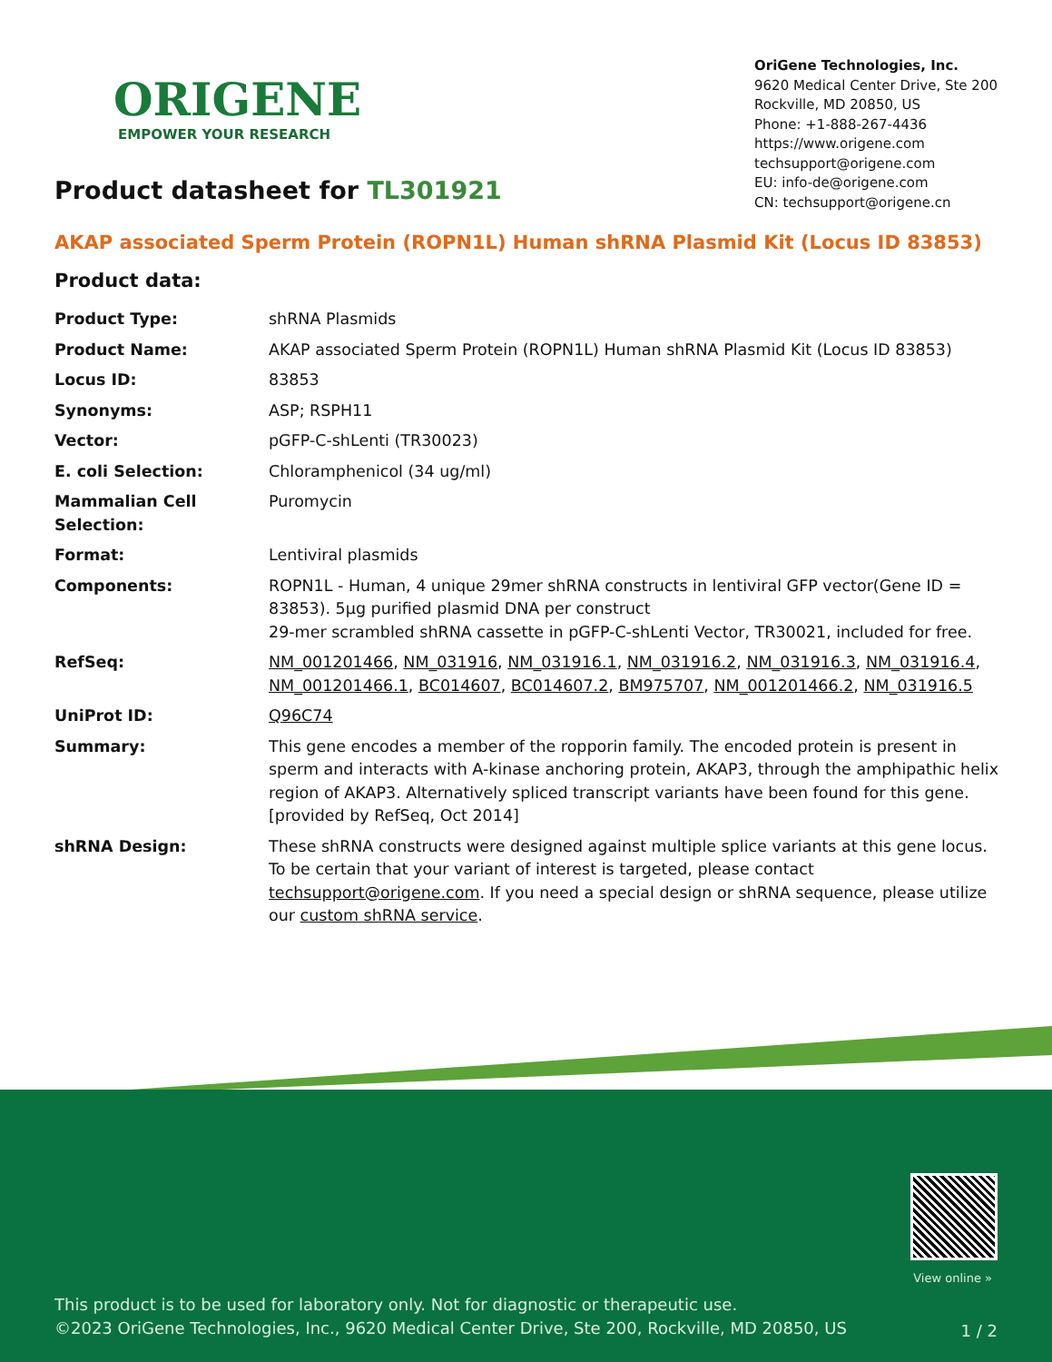ORIGENE
EMPOWER YOUR RESEARCH
OriGene Technologies, Inc.
9620 Medical Center Drive, Ste 200
Rockville, MD 20850, US
Phone: +1-888-267-4436
https://www.origene.com
techsupport@origene.com
EU: info-de@origene.com
CN: techsupport@origene.cn
Product datasheet for TL301921
AKAP associated Sperm Protein (ROPN1L) Human shRNA Plasmid Kit (Locus ID 83853)
Product data:
| Product Type: | shRNA Plasmids |
| Product Name: | AKAP associated Sperm Protein (ROPN1L) Human shRNA Plasmid Kit (Locus ID 83853) |
| Locus ID: | 83853 |
| Synonyms: | ASP; RSPH11 |
| Vector: | pGFP-C-shLenti (TR30023) |
| E. coli Selection: | Chloramphenicol (34 ug/ml) |
| Mammalian Cell Selection: | Puromycin |
| Format: | Lentiviral plasmids |
| Components: | ROPN1L - Human, 4 unique 29mer shRNA constructs in lentiviral GFP vector(Gene ID = 83853). 5µg purified plasmid DNA per construct 29-mer scrambled shRNA cassette in pGFP-C-shLenti Vector, TR30021, included for free. |
| RefSeq: | NM_001201466 , NM_031916 , NM_031916.1 , NM_031916.2 , NM_031916.3 , NM_031916.4 , NM_001201466.1 , BC014607 , BC014607.2 , BM975707 , NM_001201466.2 , NM_031916.5 |
| UniProt ID: | Q96C74 |
| Summary: | This gene encodes a member of the ropporin family. The encoded protein is present in sperm and interacts with A-kinase anchoring protein, AKAP3, through the amphipathic helix region of AKAP3. Alternatively spliced transcript variants have been found for this gene. [provided by RefSeq, Oct 2014] |
| shRNA Design: | These shRNA constructs were designed against multiple splice variants at this gene locus. To be certain that your variant of interest is targeted, please contact techsupport@origene.com . If you need a special design or shRNA sequence, please utilize our custom shRNA service . |
View online »
This product is to be used for laboratory only. Not for diagnostic or therapeutic use.
©2023 OriGene Technologies, Inc., 9620 Medical Center Drive, Ste 200, Rockville, MD 20850, US
1 / 2